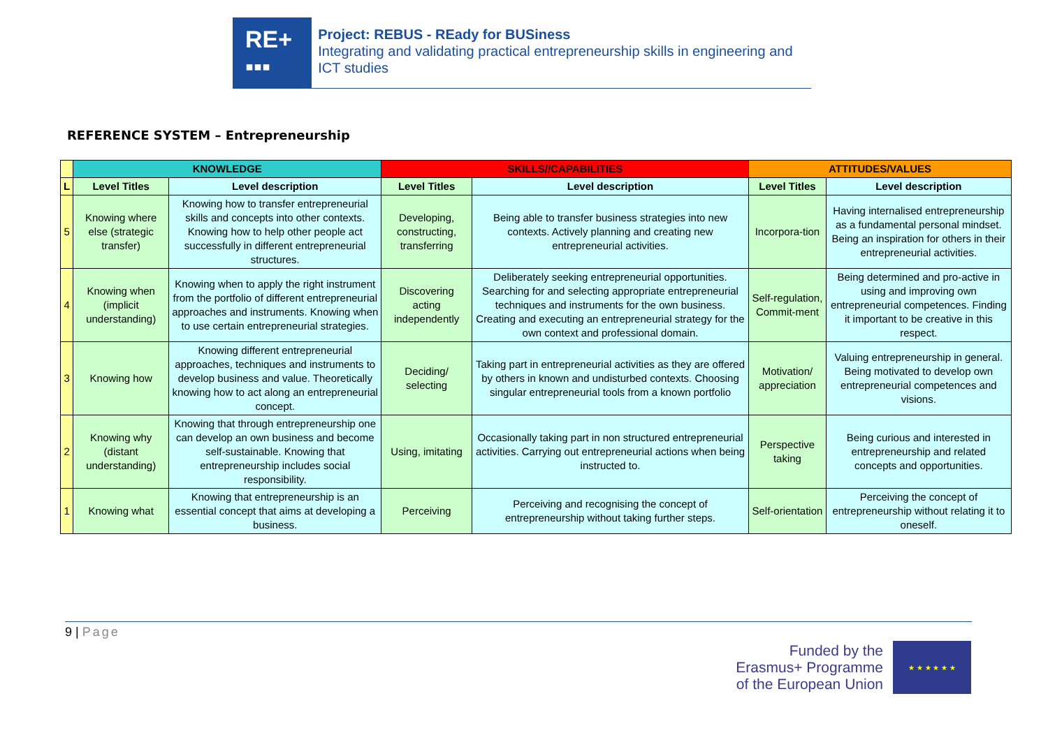RE+
▪▪▪
Project: REBUS - REady for BUSiness
Integrating and validating practical entrepreneurship skills in engineering and ICT studies
REFERENCE SYSTEM – Entrepreneurship
| | KNOWLEDGE | | SKILLS//CAPABILITIES | | ATTITUDES/VALUES | |
| --- | --- | --- | --- | --- | --- | --- |
| L | Level Titles | Level description | Level Titles | Level description | Level Titles | Level description |
| 5 | Knowing where else (strategic transfer) | Knowing how to transfer entrepreneurial skills and concepts into other contexts. Knowing how to help other people act successfully in different entrepreneurial structures. | Developing, constructing, transferring | Being able to transfer business strategies into new contexts. Actively planning and creating new entrepreneurial activities. | Incorpora-tion | Having internalised entrepreneurship as a fundamental personal mindset. Being an inspiration for others in their entrepreneurial activities. |
| 4 | Knowing when (implicit understanding) | Knowing when to apply the right instrument from the portfolio of different entrepreneurial approaches and instruments. Knowing when to use certain entrepreneurial strategies. | Discovering acting independently | Deliberately seeking entrepreneurial opportunities. Searching for and selecting appropriate entrepreneurial techniques and instruments for the own business. Creating and executing an entrepreneurial strategy for the own context and professional domain. | Self-regulation, Commit-ment | Being determined and pro-active in using and improving own entrepreneurial competences. Finding it important to be creative in this respect. |
| 3 | Knowing how | Knowing different entrepreneurial approaches, techniques and instruments to develop business and value. Theoretically knowing how to act along an entrepreneurial concept. | Deciding/ selecting | Taking part in entrepreneurial activities as they are offered by others in known and undisturbed contexts. Choosing singular entrepreneurial tools from a known portfolio | Motivation/ appreciation | Valuing entrepreneurship in general. Being motivated to develop own entrepreneurial competences and visions. |
| 2 | Knowing why (distant understanding) | Knowing that through entrepreneurship one can develop an own business and become self-sustainable. Knowing that entrepreneurship includes social responsibility. | Using, imitating | Occasionally taking part in non structured entrepreneurial activities. Carrying out entrepreneurial actions when being instructed to. | Perspective taking | Being curious and interested in entrepreneurship and related concepts and opportunities. |
| 1 | Knowing what | Knowing that entrepreneurship is an essential concept that aims at developing a business. | Perceiving | Perceiving and recognising the concept of entrepreneurship without taking further steps. | Self-orientation | Perceiving the concept of entrepreneurship without relating it to oneself. |
9 | Page
Funded by the
Erasmus+ Programme
of the European Union
★ ★ ★ ★ ★ ★